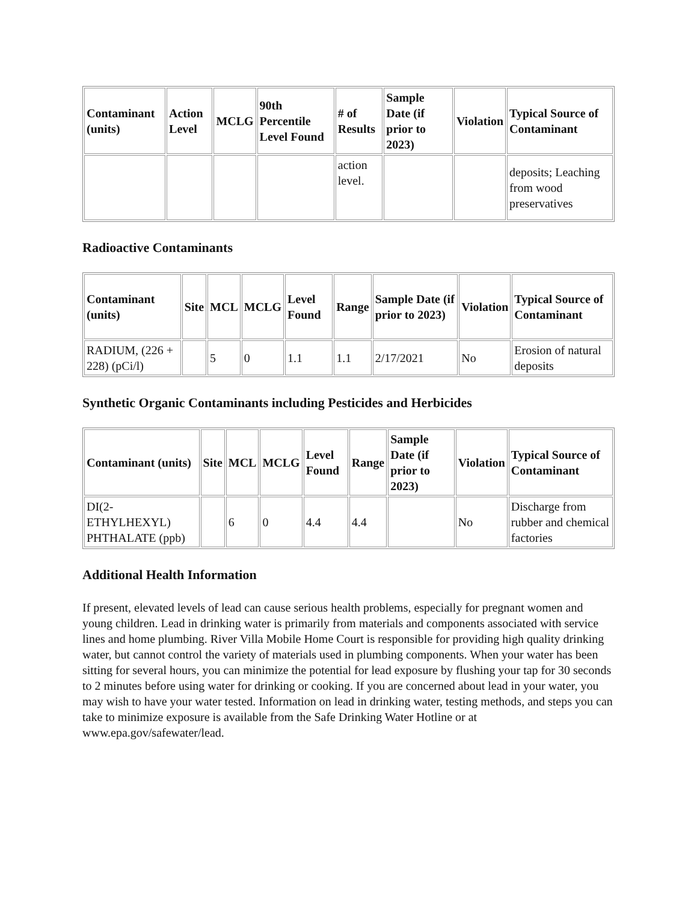| Contaminant (units) | Action Level | MCLG | 90th Percentile Level Found | # of Results | Sample Date (if prior to 2023) | Violation | Typical Source of Contaminant |
| --- | --- | --- | --- | --- | --- | --- | --- |
| | | | | action level. | | | deposits; Leaching from wood preservatives |
Radioactive Contaminants
| Contaminant (units) | Site | MCL | MCLG | Level Found | Range | Sample Date (if prior to 2023) | Violation | Typical Source of Contaminant |
| --- | --- | --- | --- | --- | --- | --- | --- | --- |
| RADIUM, (226 + 228) (pCi/l) | | 5 | 0 | 1.1 | 1.1 | 2/17/2021 | No | Erosion of natural deposits |
Synthetic Organic Contaminants including Pesticides and Herbicides
| Contaminant (units) | Site | MCL | MCLG | Level Found | Range | Sample Date (if prior to 2023) | Violation | Typical Source of Contaminant |
| --- | --- | --- | --- | --- | --- | --- | --- | --- |
| DI(2-ETHYLHEXYL) PHTHALATE (ppb) | | 6 | 0 | 4.4 | 4.4 | | No | Discharge from rubber and chemical factories |
Additional Health Information
If present, elevated levels of lead can cause serious health problems, especially for pregnant women and young children. Lead in drinking water is primarily from materials and components associated with service lines and home plumbing. River Villa Mobile Home Court is responsible for providing high quality drinking water, but cannot control the variety of materials used in plumbing components. When your water has been sitting for several hours, you can minimize the potential for lead exposure by flushing your tap for 30 seconds to 2 minutes before using water for drinking or cooking. If you are concerned about lead in your water, you may wish to have your water tested. Information on lead in drinking water, testing methods, and steps you can take to minimize exposure is available from the Safe Drinking Water Hotline or at www.epa.gov/safewater/lead.